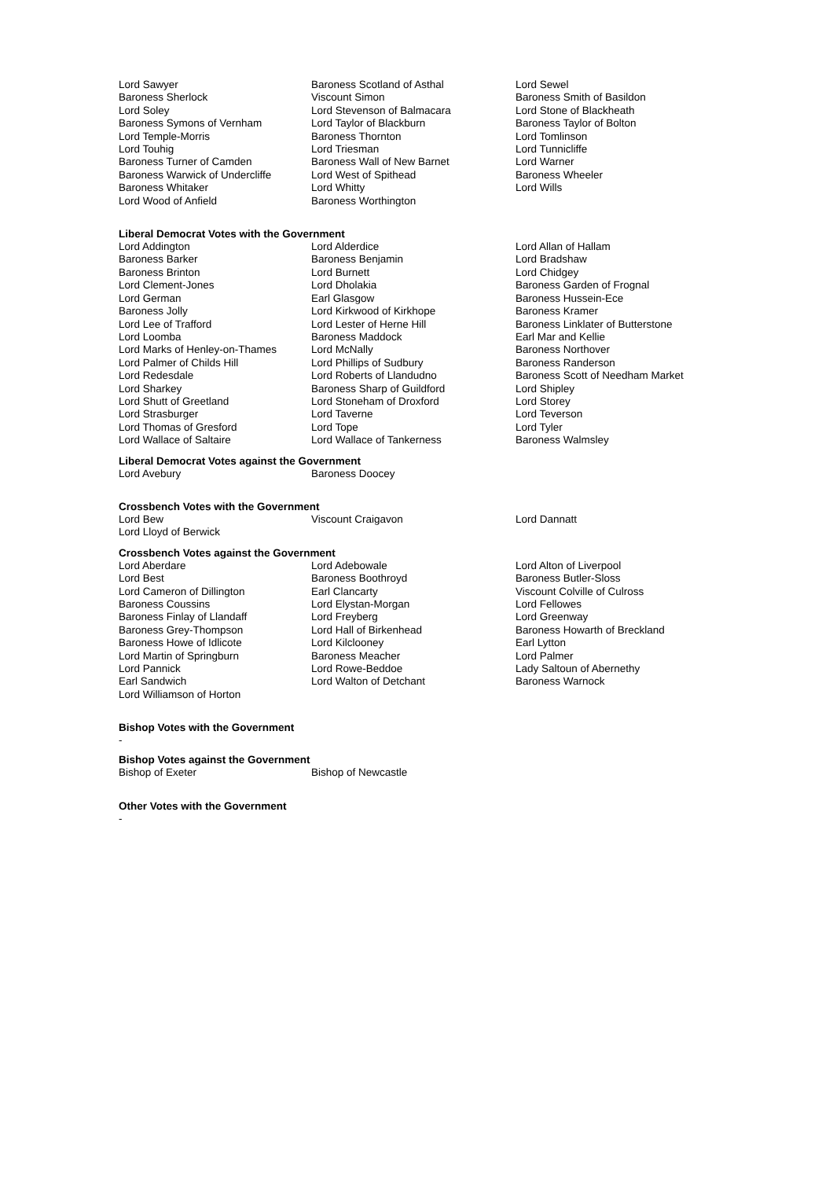| Lord Sawyer | Baroness Scotland of Asthal | Lord Sewel |
| Baroness Sherlock | Viscount Simon | Baroness Smith of Basildon |
| Lord Soley | Lord Stevenson of Balmacara | Lord Stone of Blackheath |
| Baroness Symons of Vernham | Lord Taylor of Blackburn | Baroness Taylor of Bolton |
| Lord Temple-Morris | Baroness Thornton | Lord Tomlinson |
| Lord Touhig | Lord Triesman | Lord Tunnicliffe |
| Baroness Turner of Camden | Baroness Wall of New Barnet | Lord Warner |
| Baroness Warwick of Undercliffe | Lord West of Spithead | Baroness Wheeler |
| Baroness Whitaker | Lord Whitty | Lord Wills |
| Lord Wood of Anfield | Baroness Worthington | |
Liberal Democrat Votes with the Government
| Lord Addington | Lord Alderdice | Lord Allan of Hallam |
| Baroness Barker | Baroness Benjamin | Lord Bradshaw |
| Baroness Brinton | Lord Burnett | Lord Chidgey |
| Lord Clement-Jones | Lord Dholakia | Baroness Garden of Frognal |
| Lord German | Earl Glasgow | Baroness Hussein-Ece |
| Baroness Jolly | Lord Kirkwood of Kirkhope | Baroness Kramer |
| Lord Lee of Trafford | Lord Lester of Herne Hill | Baroness Linklater of Butterstone |
| Lord Loomba | Baroness Maddock | Earl Mar and Kellie |
| Lord Marks of Henley-on-Thames | Lord McNally | Baroness Northover |
| Lord Palmer of Childs Hill | Lord Phillips of Sudbury | Baroness Randerson |
| Lord Redesdale | Lord Roberts of Llandudno | Baroness Scott of Needham Market |
| Lord Sharkey | Baroness Sharp of Guildford | Lord Shipley |
| Lord Shutt of Greetland | Lord Stoneham of Droxford | Lord Storey |
| Lord Strasburger | Lord Taverne | Lord Teverson |
| Lord Thomas of Gresford | Lord Tope | Lord Tyler |
| Lord Wallace of Saltaire | Lord Wallace of Tankerness | Baroness Walmsley |
Liberal Democrat Votes against the Government
| Lord Avebury | Baroness Doocey | |
Crossbench Votes with the Government
| Lord Bew | Viscount Craigavon | Lord Dannatt |
| Lord Lloyd of Berwick | | |
Crossbench Votes against the Government
| Lord Aberdare | Lord Adebowale | Lord Alton of Liverpool |
| Lord Best | Baroness Boothroyd | Baroness Butler-Sloss |
| Lord Cameron of Dillington | Earl Clancarty | Viscount Colville of Culross |
| Baroness Coussins | Lord Elystan-Morgan | Lord Fellowes |
| Baroness Finlay of Llandaff | Lord Freyberg | Lord Greenway |
| Baroness Grey-Thompson | Lord Hall of Birkenhead | Baroness Howarth of Breckland |
| Baroness Howe of Idlicote | Lord Kilclooney | Earl Lytton |
| Lord Martin of Springburn | Baroness Meacher | Lord Palmer |
| Lord Pannick | Lord Rowe-Beddoe | Lady Saltoun of Abernethy |
| Earl Sandwich | Lord Walton of Detchant | Baroness Warnock |
| Lord Williamson of Horton | | |
Bishop Votes with the Government
-
Bishop Votes against the Government
| Bishop of Exeter | Bishop of Newcastle | |
Other Votes with the Government
-